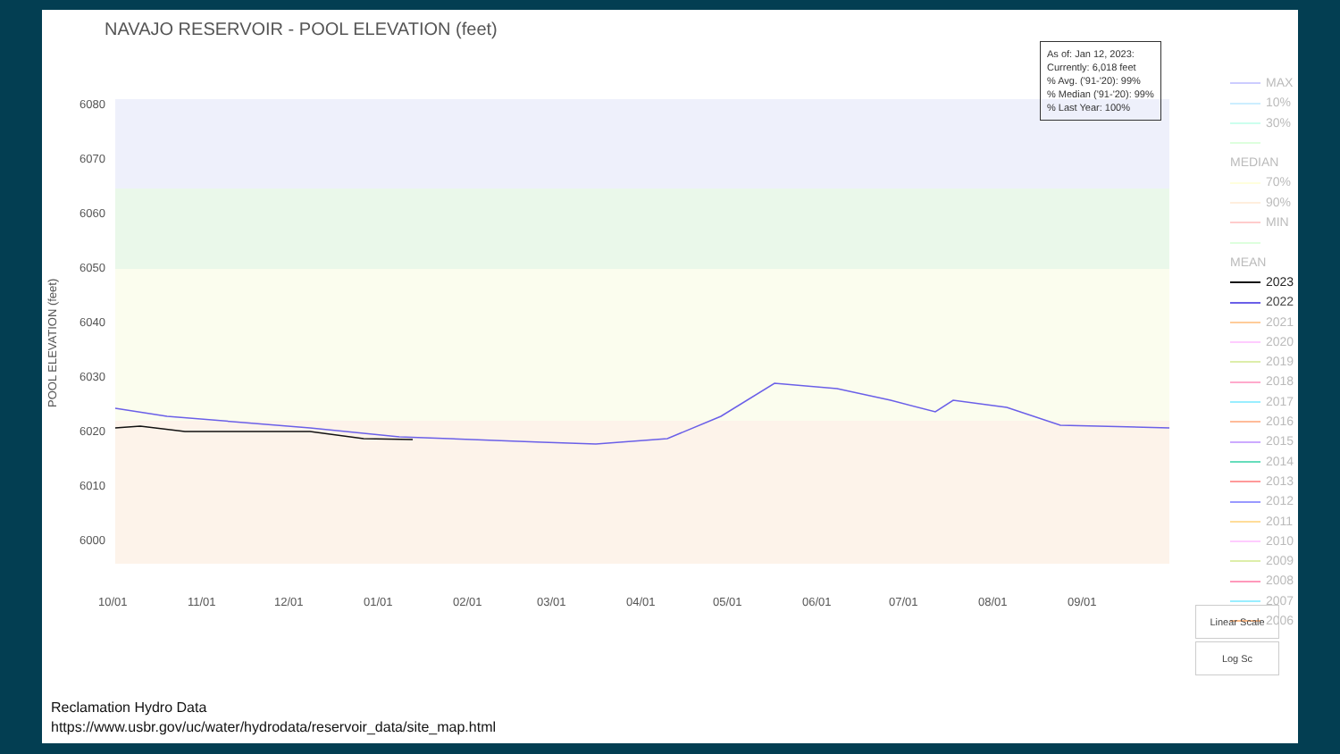6080
6070
6060
6050
6040
6030
6020
6010
6000
10/01
11/01
12/01
01/01
02/01
03/01
04/01
05/01
06/01
07/01
08/01
09/01
POOL ELEVATION (feet)
NAVAJO RESERVOIR - POOL ELEVATION (feet)
As of: Jan 12, 2023:
Currently: 6,018 feet
% Avg. ('91-'20): 99%
% Median ('91-'20): 99%
% Last Year: 100%
MAX
10%
30%
MEDIAN
70%
90%
MIN
MEAN
2023
2022
2021
2020
2019
2018
2017
2016
2015
2014
2013
2012
2011
2010
2009
2008
2007
2006
Linear Scale
Log Sc
Reclamation Hydro Data
https://www.usbr.gov/uc/water/hydrodata/reservoir_data/site_map.html